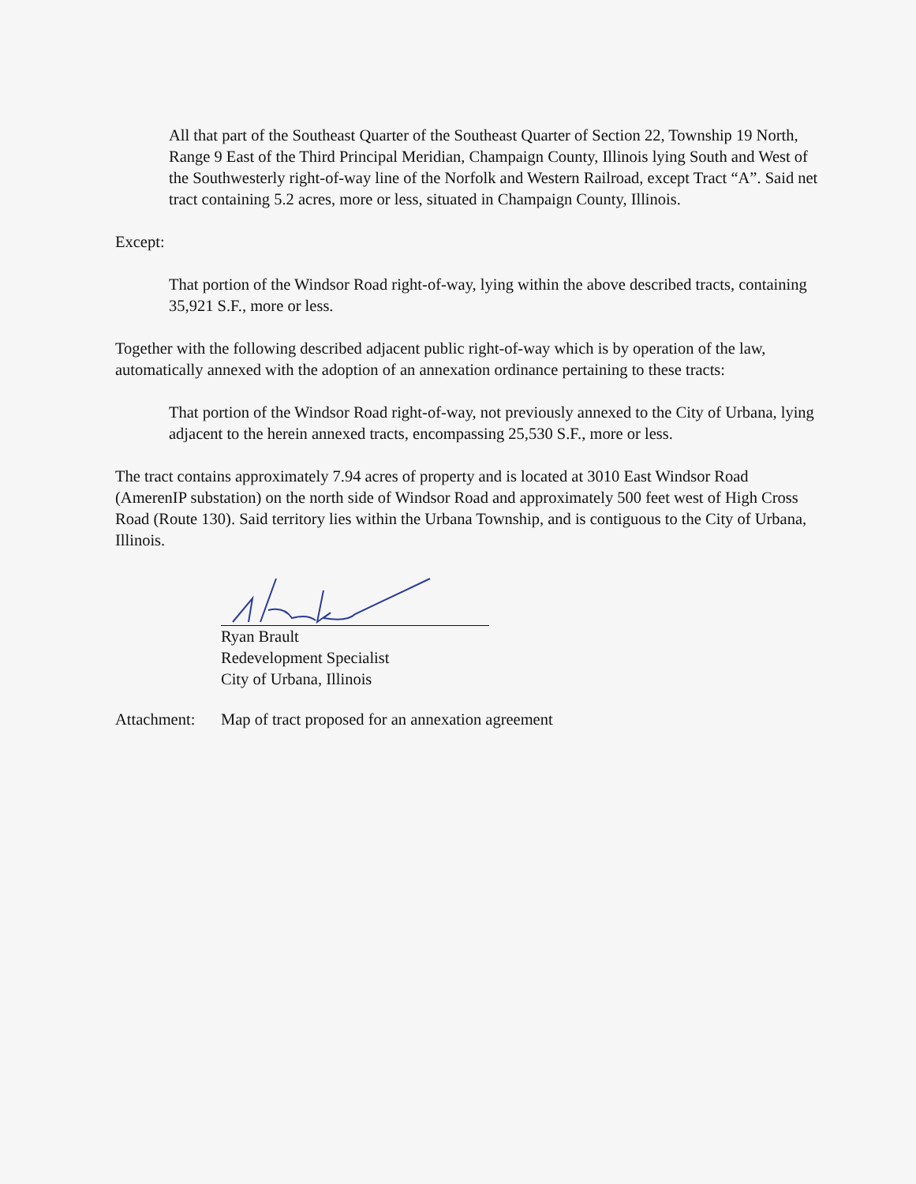All that part of the Southeast Quarter of the Southeast Quarter of Section 22, Township 19 North, Range 9 East of the Third Principal Meridian, Champaign County, Illinois lying South and West of the Southwesterly right-of-way line of the Norfolk and Western Railroad, except Tract “A”. Said net tract containing 5.2 acres, more or less, situated in Champaign County, Illinois.
Except:
That portion of the Windsor Road right-of-way, lying within the above described tracts, containing 35,921 S.F., more or less.
Together with the following described adjacent public right-of-way which is by operation of the law, automatically annexed with the adoption of an annexation ordinance pertaining to these tracts:
That portion of the Windsor Road right-of-way, not previously annexed to the City of Urbana, lying adjacent to the herein annexed tracts, encompassing 25,530 S.F., more or less.
The tract contains approximately 7.94 acres of property and is located at 3010 East Windsor Road (AmerenIP substation) on the north side of Windsor Road and approximately 500 feet west of High Cross Road (Route 130). Said territory lies within the Urbana Township, and is contiguous to the City of Urbana, Illinois.
Ryan Brault
Redevelopment Specialist
City of Urbana, Illinois
Attachment: Map of tract proposed for an annexation agreement